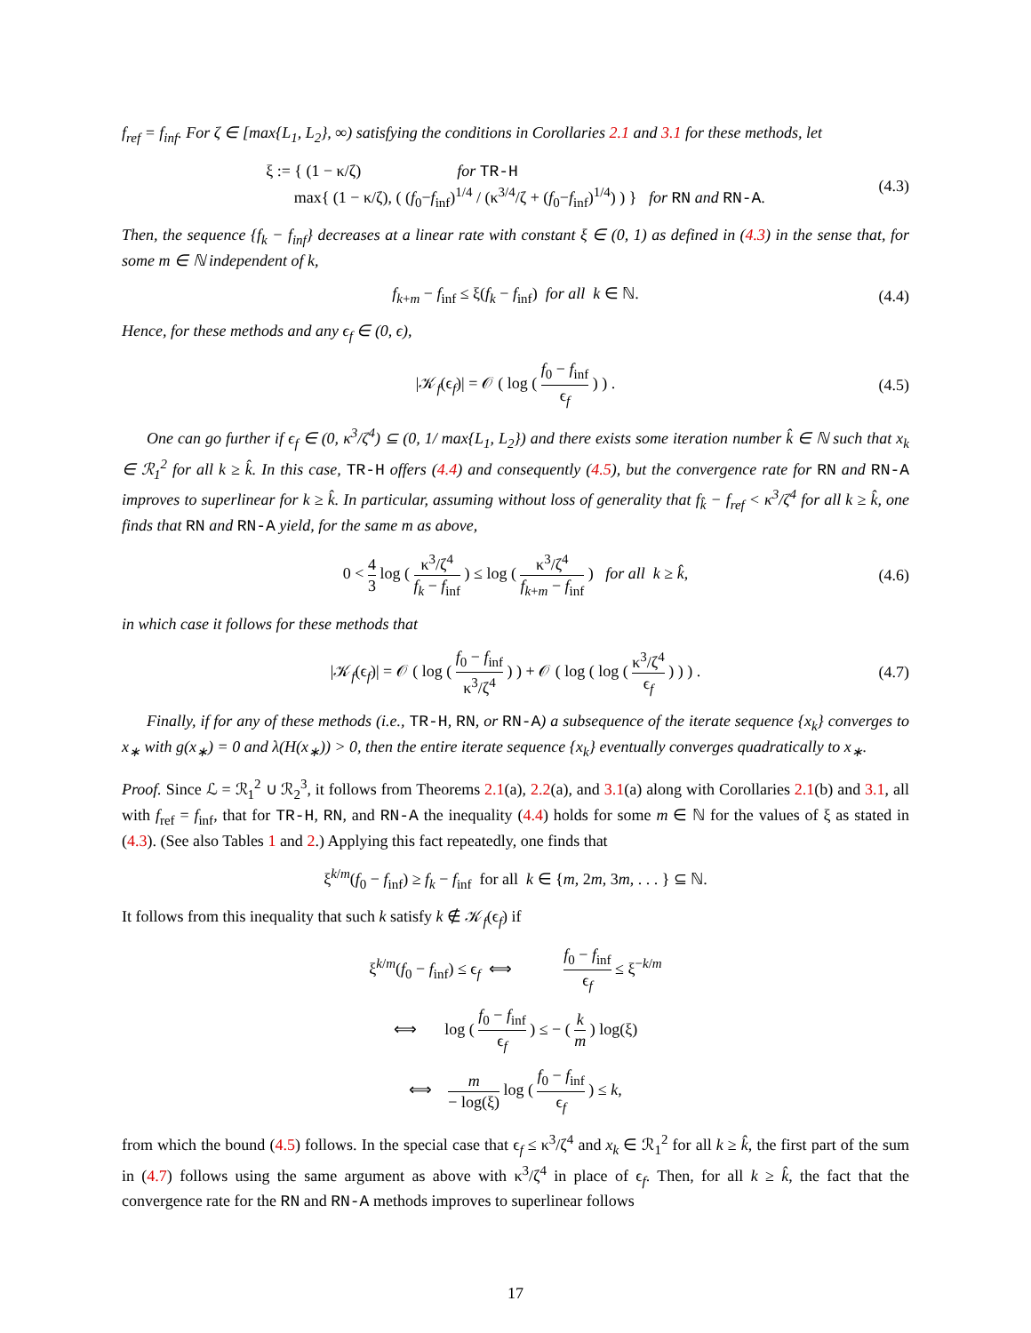f<sub>ref</sub> = f<sub>inf</sub>. For ζ ∈ [max{L<sub>1</sub>, L<sub>2</sub>}, ∞) satisfying the conditions in Corollaries 2.1 and 3.1 for these methods, let
ξ := { (1 − κ/ζ) for TR-H
max{ (1 − κ/ζ), ( (f<sub>0</sub>−f<sub>inf</sub>)<sup>1/4</sup> / (κ<sup>3/4</sup>/ζ + (f<sub>0</sub>−f<sub>inf</sub>)<sup>1/4</sup>) ) } for RN and RN-A. (4.3)
Then, the sequence {f<sub>k</sub> − f<sub>inf</sub>} decreases at a linear rate with constant ξ ∈ (0, 1) as defined in (4.3) in the sense that, for some m ∈ ℕ independent of k,
f<sub>k+m</sub> − f<sub>inf</sub> ≤ ξ(f<sub>k</sub> − f<sub>inf</sub>) for all k ∈ ℕ. (4.4)
Hence, for these methods and any ϵ<sub>f</sub> ∈ (0, ϵ),
|𝒦<sub>f</sub>(ϵ<sub>f</sub>)| = 𝒪 ( log ( f<sub>0</sub> − f<sub>inf</sub> ϵ<sub>f</sub> ) ) . (4.5)
One can go further if ϵ<sub>f</sub> ∈ (0, κ<sup>3</sup>/ζ<sup>4</sup>) ⊆ (0, 1/ max{L<sub>1</sub>, L<sub>2</sub>}) and there exists some iteration number k̂ ∈ ℕ such that x<sub>k</sub> ∈ ℛ<sub>1</sub><sup>2</sup> for all k ≥ k̂. In this case, TR-H offers (4.4) and consequently (4.5), but the convergence rate for RN and RN-A improves to superlinear for k ≥ k̂. In particular, assuming without loss of generality that f<sub>k̂</sub> − f<sub>ref</sub> < κ<sup>3</sup>/ζ<sup>4</sup> for all k ≥ k̂, one finds that RN and RN-A yield, for the same m as above,
0 < 4 3 log ( κ<sup>3</sup>/ζ<sup>4</sup> f<sub>k</sub> − f<sub>inf</sub> ) ≤ log ( κ<sup>3</sup>/ζ<sup>4</sup> f<sub>k+m</sub> − f<sub>inf</sub> ) for all k ≥ k̂, (4.6)
in which case it follows for these methods that
|𝒦<sub>f</sub>(ϵ<sub>f</sub>)| = 𝒪 ( log ( f<sub>0</sub> − f<sub>inf</sub> κ<sup>3</sup>/ζ<sup>4</sup> ) ) + 𝒪 ( log ( log ( κ<sup>3</sup>/ζ<sup>4</sup> ϵ<sub>f</sub> ) ) ) . (4.7)
Finally, if for any of these methods (i.e., TR-H, RN, or RN-A) a subsequence of the iterate sequence {x<sub>k</sub>} converges to x<sub>∗</sub> with g(x<sub>∗</sub>) = 0 and λ(H(x<sub>∗</sub>)) > 0, then the entire iterate sequence {x<sub>k</sub>} eventually converges quadratically to x<sub>∗</sub>.
Proof. Since ℒ = ℛ<sub>1</sub><sup>2</sup> ∪ ℛ<sub>2</sub><sup>3</sup>, it follows from Theorems 2.1(a), 2.2(a), and 3.1(a) along with Corollaries 2.1(b) and 3.1, all with f<sub>ref</sub> = f<sub>inf</sub>, that for TR-H, RN, and RN-A the inequality (4.4) holds for some m ∈ ℕ for the values of ξ as stated in (4.3). (See also Tables 1 and 2.) Applying this fact repeatedly, one finds that
ξ<sup>k/m</sup>(f<sub>0</sub> − f<sub>inf</sub>) ≥ f<sub>k</sub> − f<sub>inf</sub> for all k ∈ {m, 2m, 3m, . . . } ⊆ ℕ.
It follows from this inequality that such k satisfy k ∉ 𝒦<sub>f</sub>(ϵ<sub>f</sub>) if
ξ<sup>k/m</sup>(f<sub>0</sub> − f<sub>inf</sub>) ≤ ϵ<sub>f</sub> ⟺ f<sub>0</sub> − f<sub>inf</sub> ϵ<sub>f</sub> ≤ ξ<sup>−k/m</sup>
⟺ log ( f<sub>0</sub> − f<sub>inf</sub> ϵ<sub>f</sub> ) ≤ − ( k m ) log(ξ)
⟺ m − log(ξ) log ( f<sub>0</sub> − f<sub>inf</sub> ϵ<sub>f</sub> ) ≤ k,
from which the bound (4.5) follows. In the special case that ϵ<sub>f</sub> ≤ κ<sup>3</sup>/ζ<sup>4</sup> and x<sub>k</sub> ∈ ℛ<sub>1</sub><sup>2</sup> for all k ≥ k̂, the first part of the sum in (4.7) follows using the same argument as above with κ<sup>3</sup>/ζ<sup>4</sup> in place of ϵ<sub>f</sub>. Then, for all k ≥ k̂, the fact that the convergence rate for the RN and RN-A methods improves to superlinear follows
17